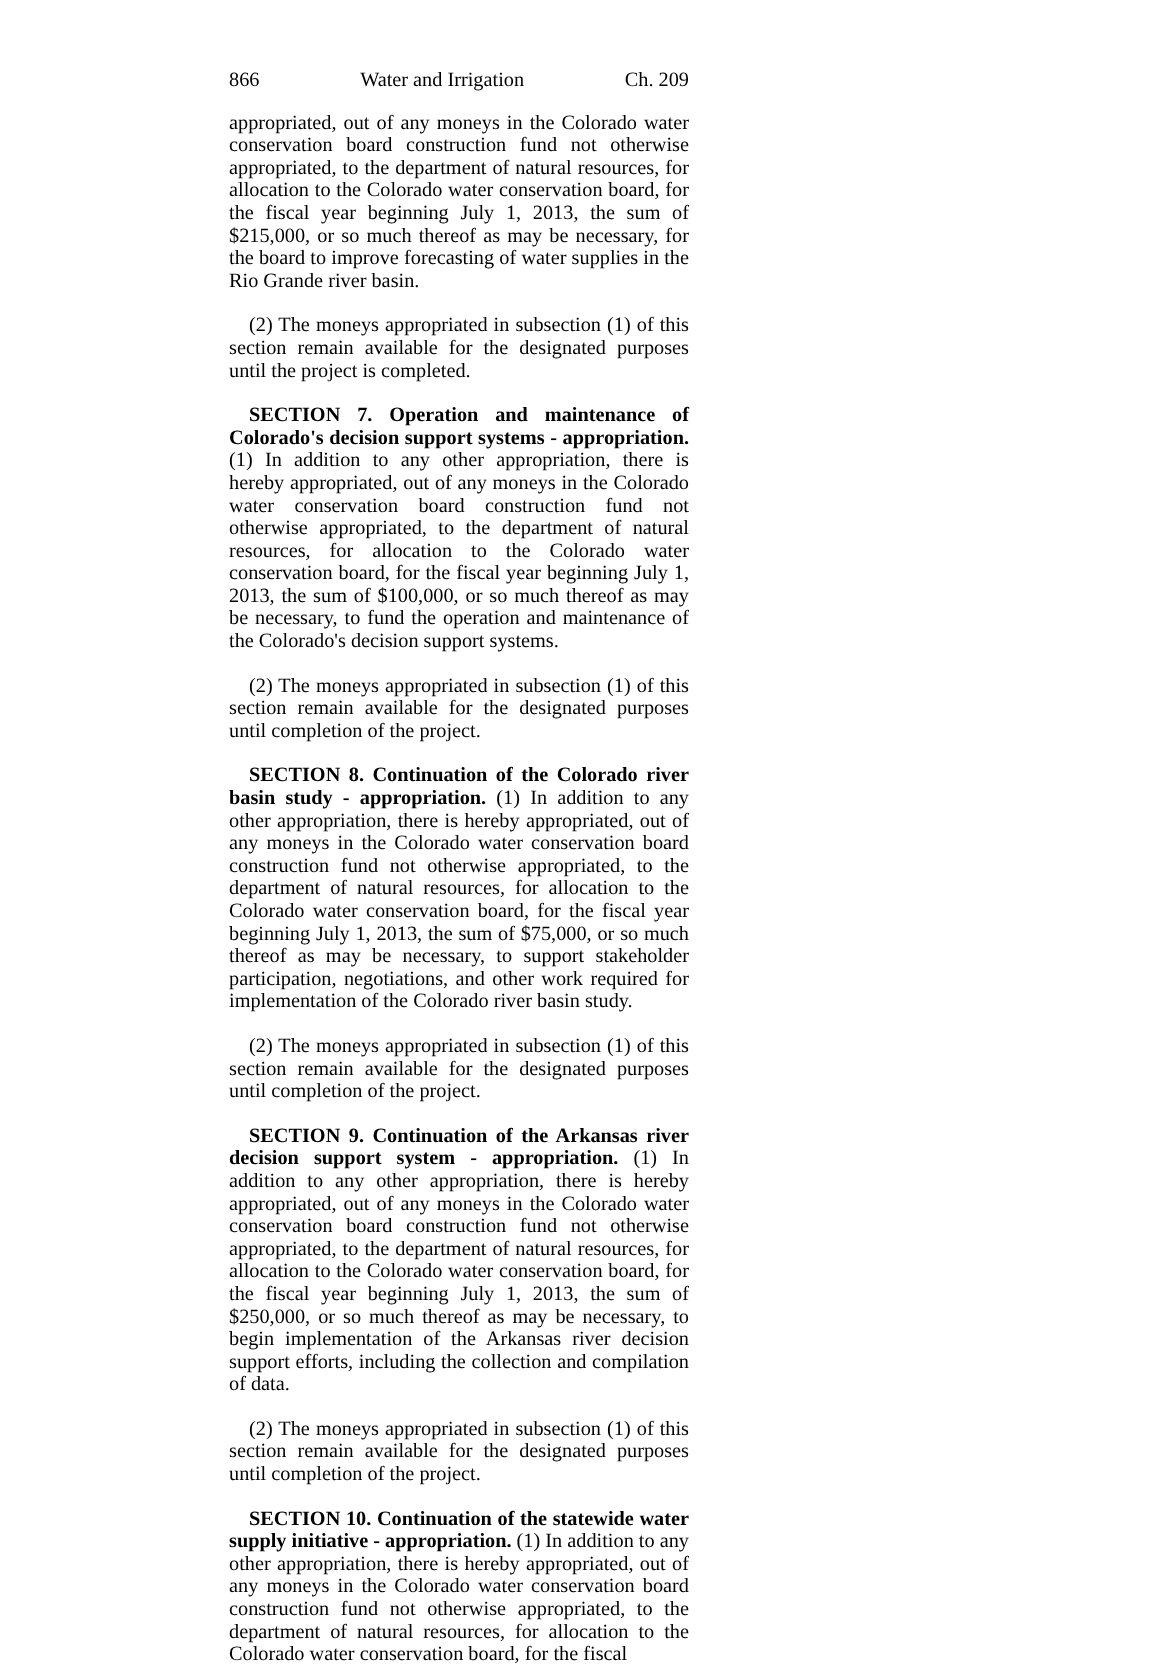866 Water and Irrigation Ch. 209
appropriated, out of any moneys in the Colorado water conservation board construction fund not otherwise appropriated, to the department of natural resources, for allocation to the Colorado water conservation board, for the fiscal year beginning July 1, 2013, the sum of $215,000, or so much thereof as may be necessary, for the board to improve forecasting of water supplies in the Rio Grande river basin.
(2) The moneys appropriated in subsection (1) of this section remain available for the designated purposes until the project is completed.
SECTION 7. Operation and maintenance of Colorado's decision support systems - appropriation. (1) In addition to any other appropriation, there is hereby appropriated, out of any moneys in the Colorado water conservation board construction fund not otherwise appropriated, to the department of natural resources, for allocation to the Colorado water conservation board, for the fiscal year beginning July 1, 2013, the sum of $100,000, or so much thereof as may be necessary, to fund the operation and maintenance of the Colorado's decision support systems.
(2) The moneys appropriated in subsection (1) of this section remain available for the designated purposes until completion of the project.
SECTION 8. Continuation of the Colorado river basin study - appropriation. (1) In addition to any other appropriation, there is hereby appropriated, out of any moneys in the Colorado water conservation board construction fund not otherwise appropriated, to the department of natural resources, for allocation to the Colorado water conservation board, for the fiscal year beginning July 1, 2013, the sum of $75,000, or so much thereof as may be necessary, to support stakeholder participation, negotiations, and other work required for implementation of the Colorado river basin study.
(2) The moneys appropriated in subsection (1) of this section remain available for the designated purposes until completion of the project.
SECTION 9. Continuation of the Arkansas river decision support system - appropriation. (1) In addition to any other appropriation, there is hereby appropriated, out of any moneys in the Colorado water conservation board construction fund not otherwise appropriated, to the department of natural resources, for allocation to the Colorado water conservation board, for the fiscal year beginning July 1, 2013, the sum of $250,000, or so much thereof as may be necessary, to begin implementation of the Arkansas river decision support efforts, including the collection and compilation of data.
(2) The moneys appropriated in subsection (1) of this section remain available for the designated purposes until completion of the project.
SECTION 10. Continuation of the statewide water supply initiative - appropriation. (1) In addition to any other appropriation, there is hereby appropriated, out of any moneys in the Colorado water conservation board construction fund not otherwise appropriated, to the department of natural resources, for allocation to the Colorado water conservation board, for the fiscal